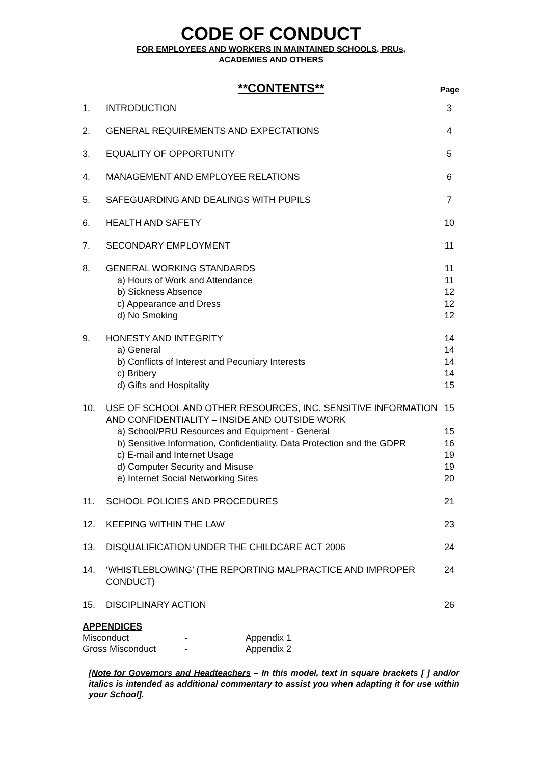CODE OF CONDUCT
FOR EMPLOYEES AND WORKERS IN MAINTAINED SCHOOLS, PRUs,
ACADEMIES AND OTHERS
**CONTENTS** Page
| 1. | INTRODUCTION | 3 |
| 2. | GENERAL REQUIREMENTS AND EXPECTATIONS | 4 |
| 3. | EQUALITY OF OPPORTUNITY | 5 |
| 4. | MANAGEMENT AND EMPLOYEE RELATIONS | 6 |
| 5. | SAFEGUARDING AND DEALINGS WITH PUPILS | 7 |
| 6. | HEALTH AND SAFETY | 10 |
| 7. | SECONDARY EMPLOYMENT | 11 |
| 8. | GENERAL WORKING STANDARDS | 11 |
| | a) Hours of Work and Attendance | 11 |
| | b) Sickness Absence | 12 |
| | c) Appearance and Dress | 12 |
| | d) No Smoking | 12 |
| 9. | HONESTY AND INTEGRITY | 14 |
| | a) General | 14 |
| | b) Conflicts of Interest and Pecuniary Interests | 14 |
| | c) Bribery | 14 |
| | d) Gifts and Hospitality | 15 |
| 10. | USE OF SCHOOL AND OTHER RESOURCES, INC. SENSITIVE INFORMATION AND CONFIDENTIALITY – INSIDE AND OUTSIDE WORK | 15 |
| | a) School/PRU Resources and Equipment - General | 15 |
| | b) Sensitive Information, Confidentiality, Data Protection and the GDPR | 16 |
| | c) E-mail and Internet Usage | 19 |
| | d) Computer Security and Misuse | 19 |
| | e) Internet Social Networking Sites | 20 |
| 11. | SCHOOL POLICIES AND PROCEDURES | 21 |
| 12. | KEEPING WITHIN THE LAW | 23 |
| 13. | DISQUALIFICATION UNDER THE CHILDCARE ACT 2006 | 24 |
| 14. | ‘WHISTLEBLOWING’ (THE REPORTING MALPRACTICE AND IMPROPER CONDUCT) | 24 |
| 15. | DISCIPLINARY ACTION | 26 |
APPENDICES
Misconduct - Appendix 1
Gross Misconduct - Appendix 2
[Note for Governors and Headteachers – In this model, text in square brackets [ ] and/or italics is intended as additional commentary to assist you when adapting it for use within your School].